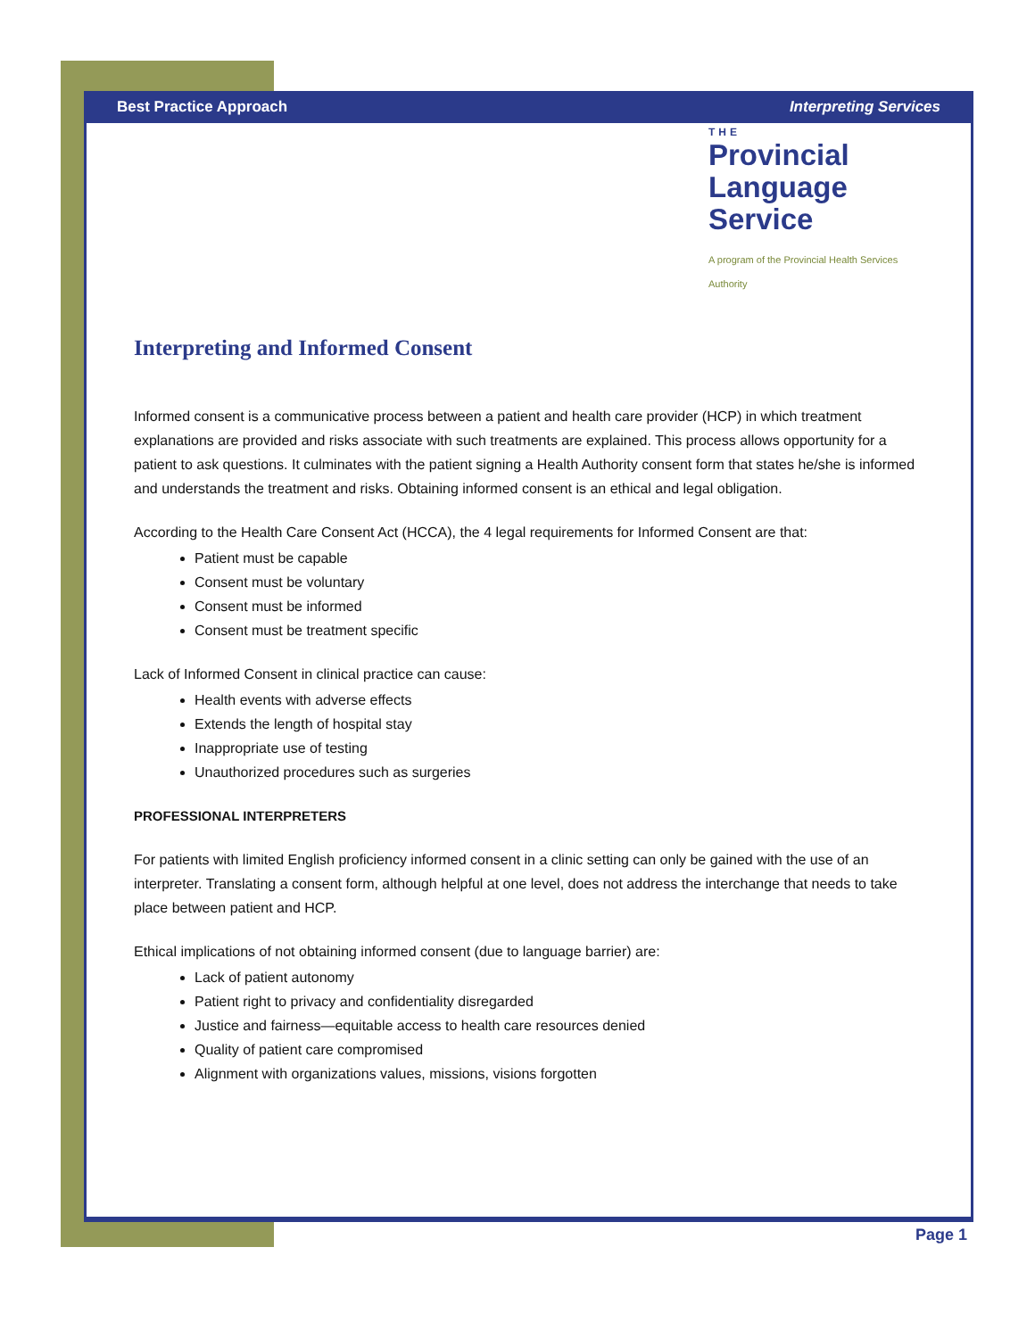Best Practice Approach Interpreting Services
THE
Provincial
Language Service
A program of the Provincial Health Services Authority
Interpreting and Informed Consent
Informed consent is a communicative process between a patient and health care provider (HCP) in which treatment explanations are provided and risks associate with such treatments are explained. This process allows opportunity for a patient to ask questions. It culminates with the patient signing a Health Authority consent form that states he/she is informed and understands the treatment and risks. Obtaining informed consent is an ethical and legal obligation.
According to the Health Care Consent Act (HCCA), the 4 legal requirements for Informed Consent are that:
Patient must be capable
Consent must be voluntary
Consent must be informed
Consent must be treatment specific
Lack of Informed Consent in clinical practice can cause:
Health events with adverse effects
Extends the length of hospital stay
Inappropriate use of testing
Unauthorized procedures such as surgeries
PROFESSIONAL INTERPRETERS
For patients with limited English proficiency informed consent in a clinic setting can only be gained with the use of an interpreter. Translating a consent form, although helpful at one level, does not address the interchange that needs to take place between patient and HCP.
Ethical implications of not obtaining informed consent (due to language barrier) are:
Lack of patient autonomy
Patient right to privacy and confidentiality disregarded
Justice and fairness—equitable access to health care resources denied
Quality of patient care compromised
Alignment with organizations values, missions, visions forgotten
Page 1